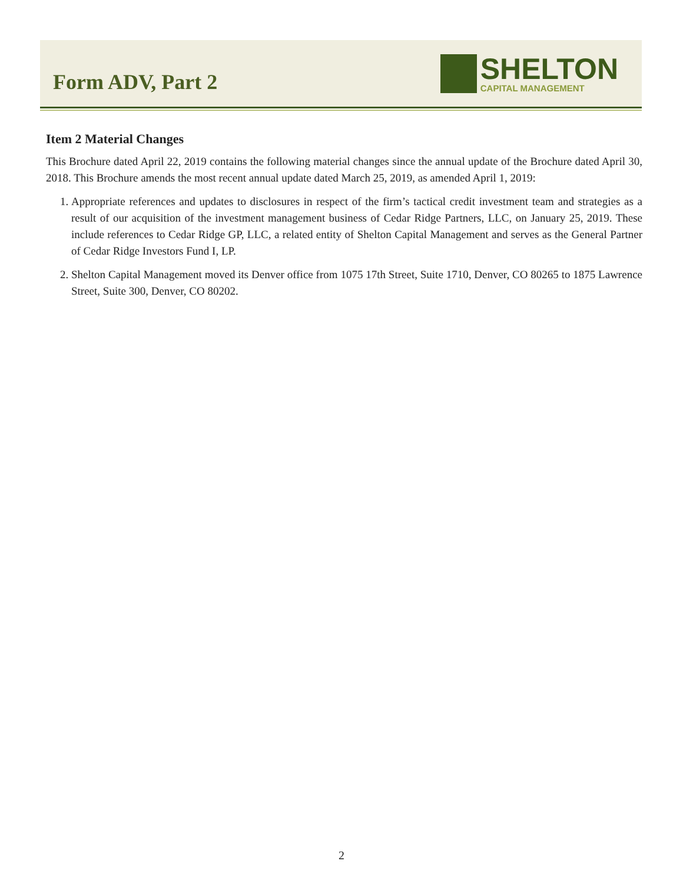Form ADV, Part 2
SHELTON
CAPITAL MANAGEMENT
Item 2 Material Changes
This Brochure dated April 22, 2019 contains the following material changes since the annual update of the Brochure dated April 30, 2018. This Brochure amends the most recent annual update dated March 25, 2019, as amended April 1, 2019:
1. Appropriate references and updates to disclosures in respect of the firm’s tactical credit investment team and strategies as a result of our acquisition of the investment management business of Cedar Ridge Partners, LLC, on January 25, 2019. These include references to Cedar Ridge GP, LLC, a related entity of Shelton Capital Management and serves as the General Partner of Cedar Ridge Investors Fund I, LP.
2. Shelton Capital Management moved its Denver office from 1075 17th Street, Suite 1710, Denver, CO 80265 to 1875 Lawrence Street, Suite 300, Denver, CO 80202.
2